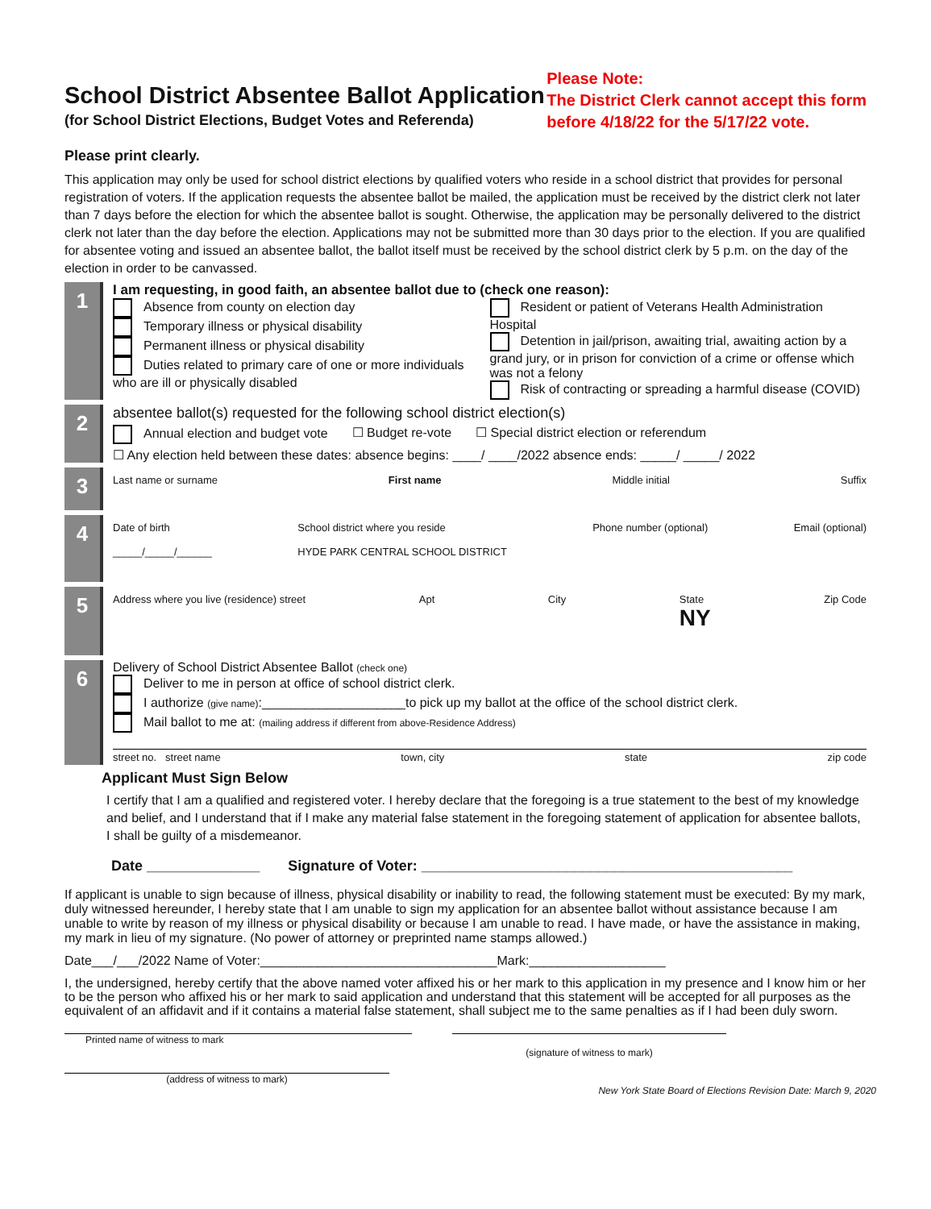School District Absentee Ballot Application
(for School District Elections, Budget Votes and Referenda)
Please Note:
The District Clerk cannot accept this form
before 4/18/22 for the 5/17/22 vote.
Please print clearly.
This application may only be used for school district elections by qualified voters who reside in a school district that provides for personal registration of voters. If the application requests the absentee ballot be mailed, the application must be received by the district clerk not later than 7 days before the election for which the absentee ballot is sought. Otherwise, the application may be personally delivered to the district clerk not later than the day before the election. Applications may not be submitted more than 30 days prior to the election. If you are qualified for absentee voting and issued an absentee ballot, the ballot itself must be received by the school district clerk by 5 p.m. on the day of the election in order to be canvassed.
1
I am requesting, in good faith, an absentee ballot due to (check one reason):
Absence from county on election day
Temporary illness or physical disability
Permanent illness or physical disability
Duties related to primary care of one or more individuals who are ill or physically disabled
Resident or patient of Veterans Health Administration Hospital
Detention in jail/prison, awaiting trial, awaiting action by a grand jury, or in prison for conviction of a crime or offense which was not a felony
Risk of contracting or spreading a harmful disease (COVID)
2
absentee ballot(s) requested for the following school district election(s)
Annual election and budget vote ☐ Budget re-vote ☐ Special district election or referendum
☐ Any election held between these dates: absence begins: ____/ ____/2022 absence ends: _____/ _____/ 2022
3
Last name or surname First name Middle initial Suffix
4
Date of birth
_____/_____/______ School district where you reside
HYDE PARK CENTRAL SCHOOL DISTRICT Phone number (optional) Email (optional)
5
Address where you live (residence) street Apt City State
NY Zip Code
6
Delivery of School District Absentee Ballot (check one)
Deliver to me in person at office of school district clerk.
I authorize (give name):____________________to pick up my ballot at the office of the school district clerk.
Mail ballot to me at: (mailing address if different from above-Residence Address)
street no. street name town, city state zip code
Applicant Must Sign Below
I certify that I am a qualified and registered voter. I hereby declare that the foregoing is a true statement to the best of my knowledge and belief, and I understand that if I make any material false statement in the foregoing statement of application for absentee ballots, I shall be guilty of a misdemeanor.
Date ______________ Signature of Voter: ______________________________________________
If applicant is unable to sign because of illness, physical disability or inability to read, the following statement must be executed: By my mark, duly witnessed hereunder, I hereby state that I am unable to sign my application for an absentee ballot without assistance because I am unable to write by reason of my illness or physical disability or because I am unable to read. I have made, or have the assistance in making, my mark in lieu of my signature. (No power of attorney or preprinted name stamps allowed.)
Date___/___/2022 Name of Voter:_________________________________Mark:___________________
I, the undersigned, hereby certify that the above named voter affixed his or her mark to this application in my presence and I know him or her to be the person who affixed his or her mark to said application and understand that this statement will be accepted for all purposes as the equivalent of an affidavit and if it contains a material false statement, shall subject me to the same penalties as if I had been duly sworn.
Printed name of witness to mark
(signature of witness to mark)
(address of witness to mark)
New York State Board of Elections Revision Date: March 9, 2020